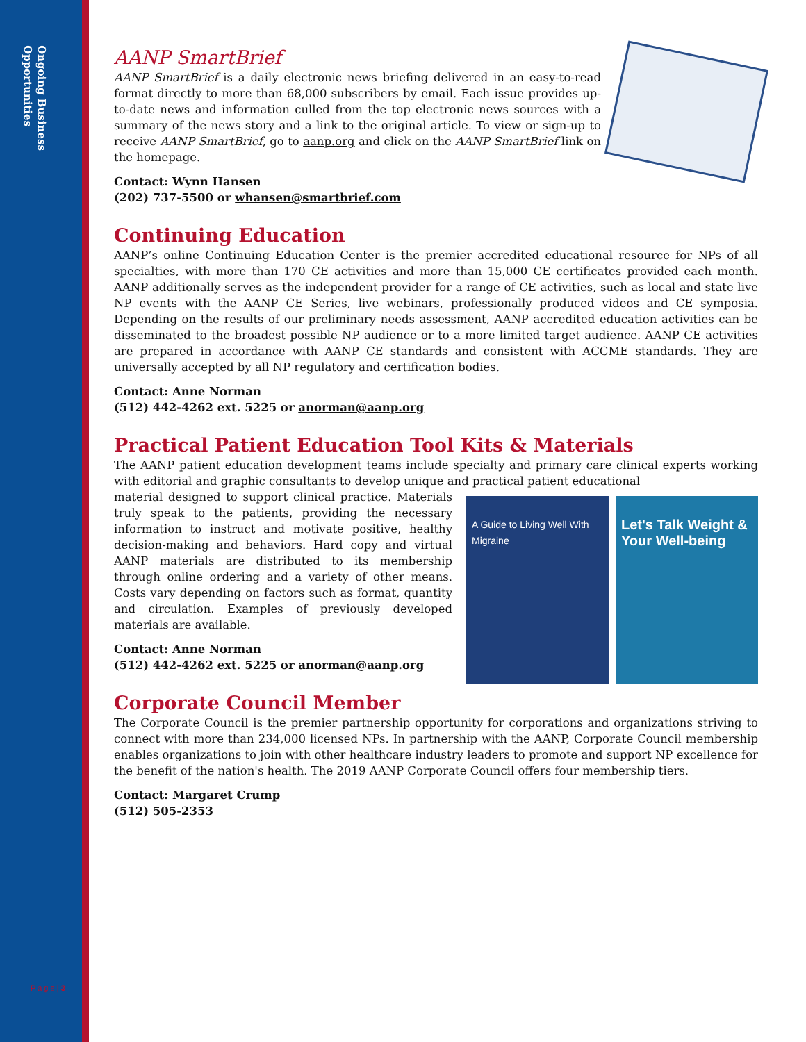Ongoing Business
Opportunities
AANP SmartBrief
AANP SmartBrief is a daily electronic news briefing delivered in an easy-to-read format directly to more than 68,000 subscribers by email. Each issue provides up-to-date news and information culled from the top electronic news sources with a summary of the news story and a link to the original article. To view or sign-up to receive AANP SmartBrief, go to aanp.org and click on the AANP SmartBrief link on the homepage.
Contact: Wynn Hansen
(202) 737-5500 or whansen@smartbrief.com
Continuing Education
AANP’s online Continuing Education Center is the premier accredited educational resource for NPs of all specialties, with more than 170 CE activities and more than 15,000 CE certificates provided each month. AANP additionally serves as the independent provider for a range of CE activities, such as local and state live NP events with the AANP CE Series, live webinars, professionally produced videos and CE symposia. Depending on the results of our preliminary needs assessment, AANP accredited education activities can be disseminated to the broadest possible NP audience or to a more limited target audience. AANP CE activities are prepared in accordance with AANP CE standards and consistent with ACCME standards. They are universally accepted by all NP regulatory and certification bodies.
Contact: Anne Norman
(512) 442-4262 ext. 5225 or anorman@aanp.org
Practical Patient Education Tool Kits & Materials
The AANP patient education development teams include specialty and primary care clinical experts working with editorial and graphic consultants to develop unique and practical patient educational
A Guide to Living Well With Migraine
Let's Talk Weight & Your Well-being
material designed to support clinical practice. Materials truly speak to the patients, providing the necessary information to instruct and motivate positive, healthy decision-making and behaviors. Hard copy and virtual AANP materials are distributed to its membership through online ordering and a variety of other means. Costs vary depending on factors such as format, quantity and circulation. Examples of previously developed materials are available.
Contact: Anne Norman
(512) 442-4262 ext. 5225 or anorman@aanp.org
Corporate Council Member
The Corporate Council is the premier partnership opportunity for corporations and organizations striving to connect with more than 234,000 licensed NPs. In partnership with the AANP, Corporate Council membership enables organizations to join with other healthcare industry leaders to promote and support NP excellence for the benefit of the nation's health. The 2019 AANP Corporate Council offers four membership tiers.
Contact: Margaret Crump
(512) 505-2353
P a g e | 3